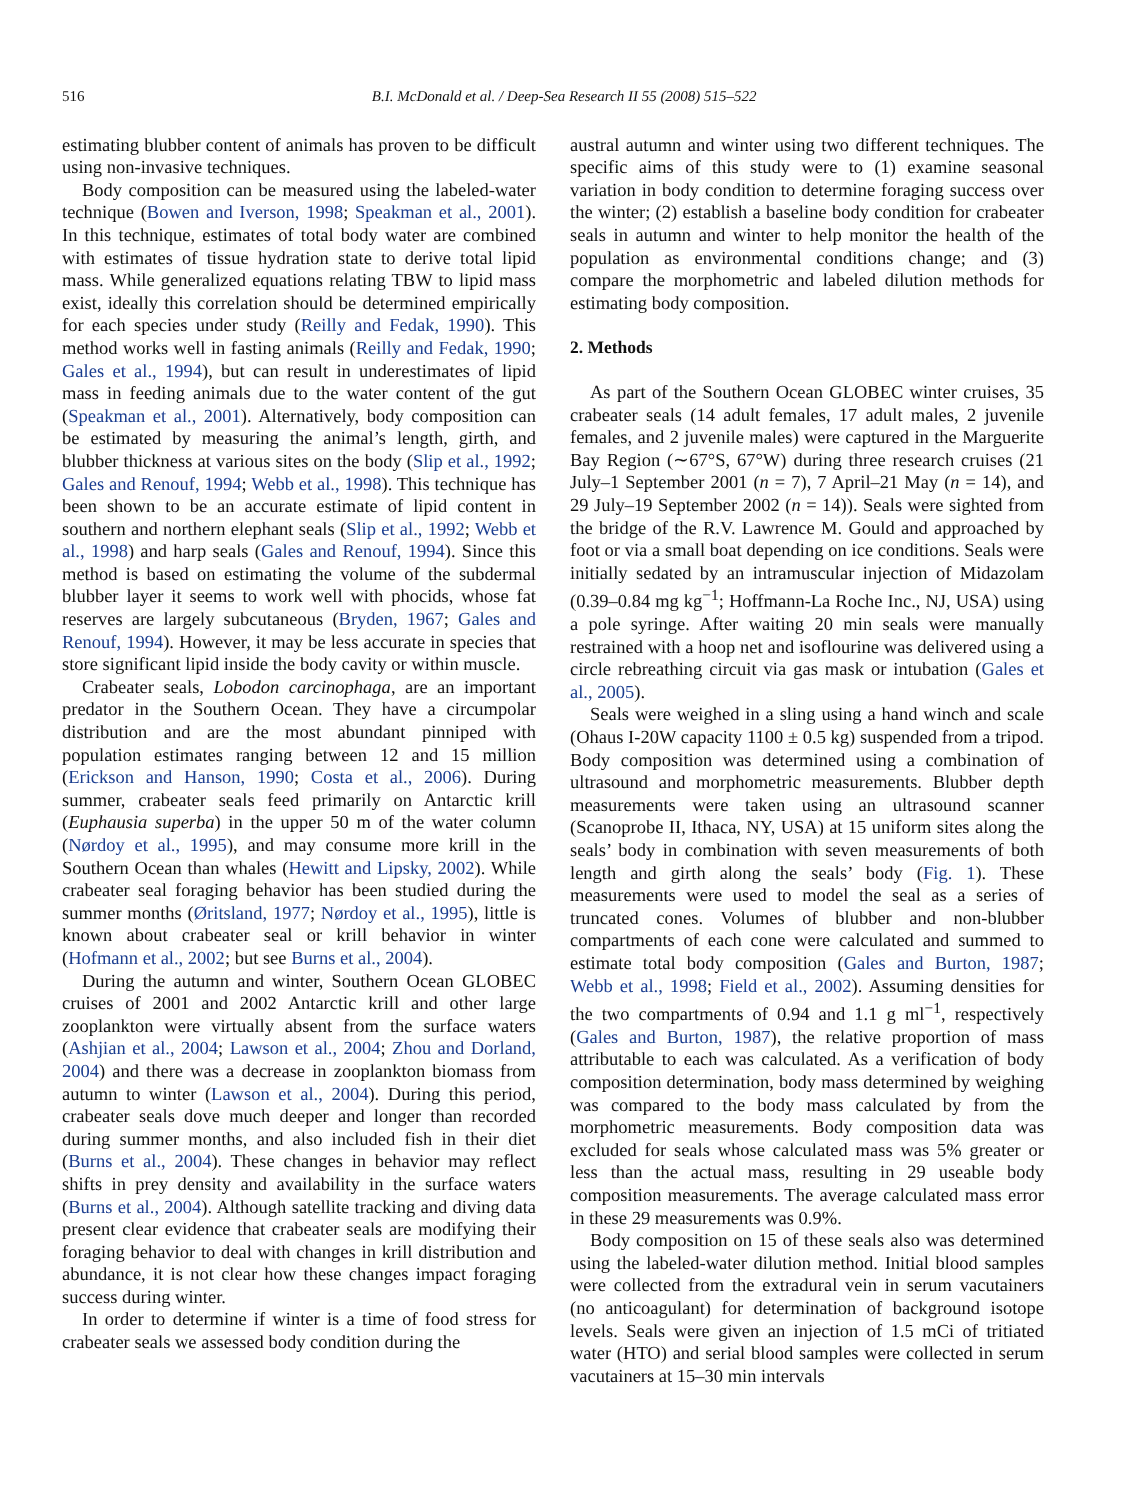516 B.I. McDonald et al. / Deep-Sea Research II 55 (2008) 515–522
estimating blubber content of animals has proven to be difficult using non-invasive techniques.
Body composition can be measured using the labeled-water technique (Bowen and Iverson, 1998; Speakman et al., 2001). In this technique, estimates of total body water are combined with estimates of tissue hydration state to derive total lipid mass. While generalized equations relating TBW to lipid mass exist, ideally this correlation should be determined empirically for each species under study (Reilly and Fedak, 1990). This method works well in fasting animals (Reilly and Fedak, 1990; Gales et al., 1994), but can result in underestimates of lipid mass in feeding animals due to the water content of the gut (Speakman et al., 2001). Alternatively, body composition can be estimated by measuring the animal’s length, girth, and blubber thickness at various sites on the body (Slip et al., 1992; Gales and Renouf, 1994; Webb et al., 1998). This technique has been shown to be an accurate estimate of lipid content in southern and northern elephant seals (Slip et al., 1992; Webb et al., 1998) and harp seals (Gales and Renouf, 1994). Since this method is based on estimating the volume of the subdermal blubber layer it seems to work well with phocids, whose fat reserves are largely subcutaneous (Bryden, 1967; Gales and Renouf, 1994). However, it may be less accurate in species that store significant lipid inside the body cavity or within muscle.
Crabeater seals, Lobodon carcinophaga, are an important predator in the Southern Ocean. They have a circumpolar distribution and are the most abundant pinniped with population estimates ranging between 12 and 15 million (Erickson and Hanson, 1990; Costa et al., 2006). During summer, crabeater seals feed primarily on Antarctic krill (Euphausia superba) in the upper 50 m of the water column (Nørdoy et al., 1995), and may consume more krill in the Southern Ocean than whales (Hewitt and Lipsky, 2002). While crabeater seal foraging behavior has been studied during the summer months (Øritsland, 1977; Nørdoy et al., 1995), little is known about crabeater seal or krill behavior in winter (Hofmann et al., 2002; but see Burns et al., 2004).
During the autumn and winter, Southern Ocean GLOBEC cruises of 2001 and 2002 Antarctic krill and other large zooplankton were virtually absent from the surface waters (Ashjian et al., 2004; Lawson et al., 2004; Zhou and Dorland, 2004) and there was a decrease in zooplankton biomass from autumn to winter (Lawson et al., 2004). During this period, crabeater seals dove much deeper and longer than recorded during summer months, and also included fish in their diet (Burns et al., 2004). These changes in behavior may reflect shifts in prey density and availability in the surface waters (Burns et al., 2004). Although satellite tracking and diving data present clear evidence that crabeater seals are modifying their foraging behavior to deal with changes in krill distribution and abundance, it is not clear how these changes impact foraging success during winter.
In order to determine if winter is a time of food stress for crabeater seals we assessed body condition during the
austral autumn and winter using two different techniques. The specific aims of this study were to (1) examine seasonal variation in body condition to determine foraging success over the winter; (2) establish a baseline body condition for crabeater seals in autumn and winter to help monitor the health of the population as environmental conditions change; and (3) compare the morphometric and labeled dilution methods for estimating body composition.
2. Methods
As part of the Southern Ocean GLOBEC winter cruises, 35 crabeater seals (14 adult females, 17 adult males, 2 juvenile females, and 2 juvenile males) were captured in the Marguerite Bay Region (∼67°S, 67°W) during three research cruises (21 July–1 September 2001 (n = 7), 7 April–21 May (n = 14), and 29 July–19 September 2002 (n = 14)). Seals were sighted from the bridge of the R.V. Lawrence M. Gould and approached by foot or via a small boat depending on ice conditions. Seals were initially sedated by an intramuscular injection of Midazolam (0.39–0.84 mg kg<sup>−1</sup>; Hoffmann-La Roche Inc., NJ, USA) using a pole syringe. After waiting 20 min seals were manually restrained with a hoop net and isoflourine was delivered using a circle rebreathing circuit via gas mask or intubation (Gales et al., 2005).
Seals were weighed in a sling using a hand winch and scale (Ohaus I-20W capacity 1100 ± 0.5 kg) suspended from a tripod. Body composition was determined using a combination of ultrasound and morphometric measurements. Blubber depth measurements were taken using an ultrasound scanner (Scanoprobe II, Ithaca, NY, USA) at 15 uniform sites along the seals’ body in combination with seven measurements of both length and girth along the seals’ body (Fig. 1). These measurements were used to model the seal as a series of truncated cones. Volumes of blubber and non-blubber compartments of each cone were calculated and summed to estimate total body composition (Gales and Burton, 1987; Webb et al., 1998; Field et al., 2002). Assuming densities for the two compartments of 0.94 and 1.1 g ml<sup>−1</sup>, respectively (Gales and Burton, 1987), the relative proportion of mass attributable to each was calculated. As a verification of body composition determination, body mass determined by weighing was compared to the body mass calculated by from the morphometric measurements. Body composition data was excluded for seals whose calculated mass was 5% greater or less than the actual mass, resulting in 29 useable body composition measurements. The average calculated mass error in these 29 measurements was 0.9%.
Body composition on 15 of these seals also was determined using the labeled-water dilution method. Initial blood samples were collected from the extradural vein in serum vacutainers (no anticoagulant) for determination of background isotope levels. Seals were given an injection of 1.5 mCi of tritiated water (HTO) and serial blood samples were collected in serum vacutainers at 15–30 min intervals